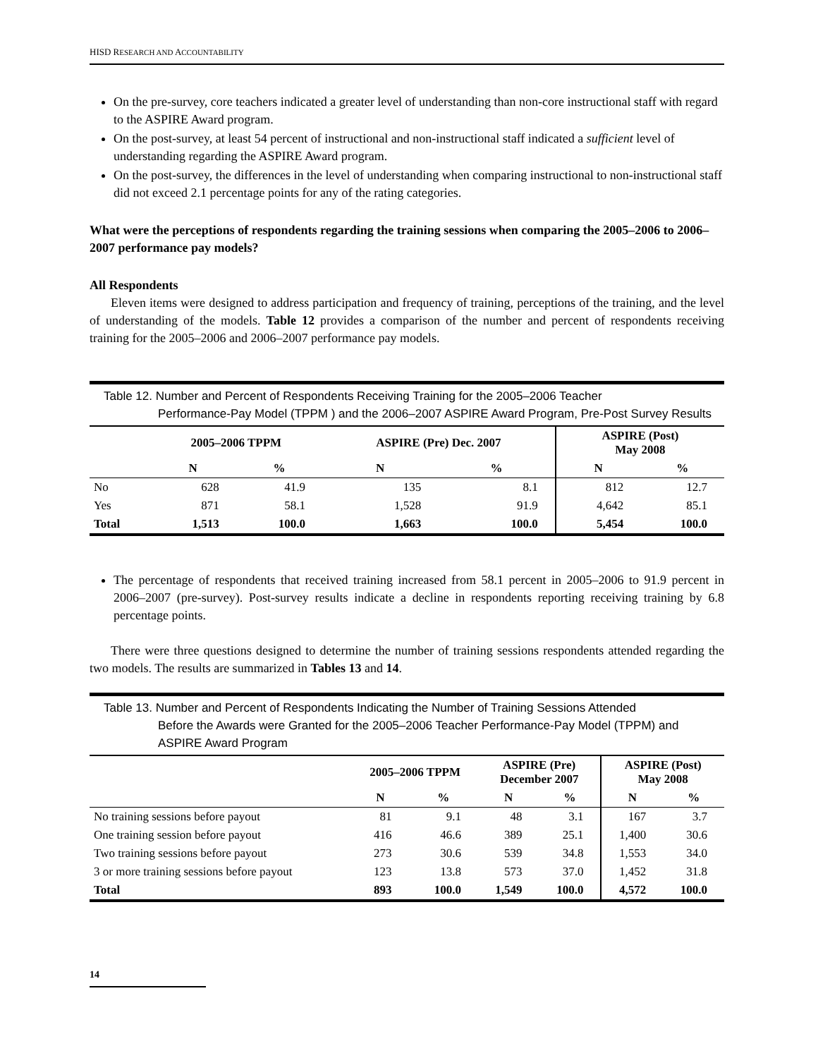HISD RESEARCH AND ACCOUNTABILITY
On the pre-survey, core teachers indicated a greater level of understanding than non-core instructional staff with regard to the ASPIRE Award program.
On the post-survey, at least 54 percent of instructional and non-instructional staff indicated a sufficient level of understanding regarding the ASPIRE Award program.
On the post-survey, the differences in the level of understanding when comparing instructional to non-instructional staff did not exceed 2.1 percentage points for any of the rating categories.
What were the perceptions of respondents regarding the training sessions when comparing the 2005–2006 to 2006–2007 performance pay models?
All Respondents
Eleven items were designed to address participation and frequency of training, perceptions of the training, and the level of understanding of the models. Table 12 provides a comparison of the number and percent of respondents receiving training for the 2005–2006 and 2006–2007 performance pay models.
Table 12. Number and Percent of Respondents Receiving Training for the 2005–2006 Teacher
Performance-Pay Model (TPPM ) and the 2006–2007 ASPIRE Award Program, Pre-Post Survey Results
| | 2005–2006 TPPM | | ASPIRE (Pre) Dec. 2007 | | ASPIRE (Post) May 2008 | |
| --- | --- | --- | --- | --- | --- | --- |
| | N | % | N | % | N | % |
| No | 628 | 41.9 | 135 | 8.1 | 812 | 12.7 |
| Yes | 871 | 58.1 | 1,528 | 91.9 | 4,642 | 85.1 |
| Total | 1,513 | 100.0 | 1,663 | 100.0 | 5,454 | 100.0 |
The percentage of respondents that received training increased from 58.1 percent in 2005–2006 to 91.9 percent in 2006–2007 (pre-survey). Post-survey results indicate a decline in respondents reporting receiving training by 6.8 percentage points.
There were three questions designed to determine the number of training sessions respondents attended regarding the two models. The results are summarized in Tables 13 and 14.
Table 13. Number and Percent of Respondents Indicating the Number of Training Sessions Attended
Before the Awards were Granted for the 2005–2006 Teacher Performance-Pay Model (TPPM) and ASPIRE Award Program
| | 2005–2006 TPPM | | ASPIRE (Pre) December 2007 | | ASPIRE (Post) May 2008 | |
| --- | --- | --- | --- | --- | --- | --- |
| | N | % | N | % | N | % |
| No training sessions before payout | 81 | 9.1 | 48 | 3.1 | 167 | 3.7 |
| One training session before payout | 416 | 46.6 | 389 | 25.1 | 1,400 | 30.6 |
| Two training sessions before payout | 273 | 30.6 | 539 | 34.8 | 1,553 | 34.0 |
| 3 or more training sessions before payout | 123 | 13.8 | 573 | 37.0 | 1,452 | 31.8 |
| Total | 893 | 100.0 | 1,549 | 100.0 | 4,572 | 100.0 |
14